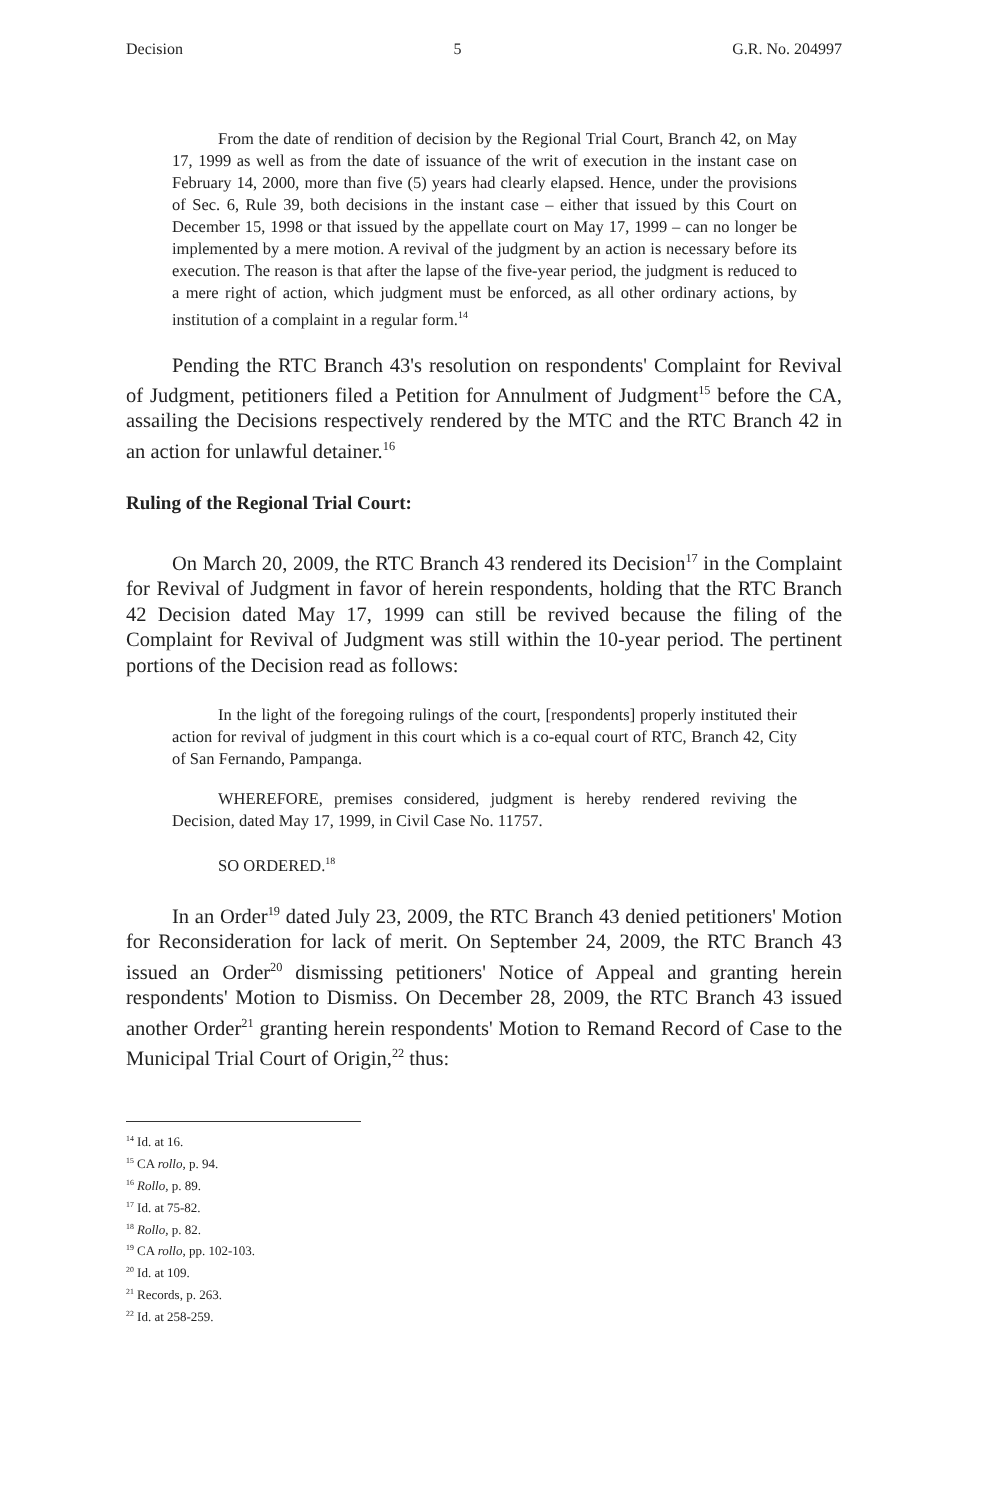Decision 5 G.R. No. 204997
From the date of rendition of decision by the Regional Trial Court, Branch 42, on May 17, 1999 as well as from the date of issuance of the writ of execution in the instant case on February 14, 2000, more than five (5) years had clearly elapsed. Hence, under the provisions of Sec. 6, Rule 39, both decisions in the instant case – either that issued by this Court on December 15, 1998 or that issued by the appellate court on May 17, 1999 – can no longer be implemented by a mere motion. A revival of the judgment by an action is necessary before its execution. The reason is that after the lapse of the five-year period, the judgment is reduced to a mere right of action, which judgment must be enforced, as all other ordinary actions, by institution of a complaint in a regular form.<sup>14</sup>
Pending the RTC Branch 43's resolution on respondents' Complaint for Revival of Judgment, petitioners filed a Petition for Annulment of Judgment<sup>15</sup> before the CA, assailing the Decisions respectively rendered by the MTC and the RTC Branch 42 in an action for unlawful detainer.<sup>16</sup>
Ruling of the Regional Trial Court:
On March 20, 2009, the RTC Branch 43 rendered its Decision<sup>17</sup> in the Complaint for Revival of Judgment in favor of herein respondents, holding that the RTC Branch 42 Decision dated May 17, 1999 can still be revived because the filing of the Complaint for Revival of Judgment was still within the 10-year period. The pertinent portions of the Decision read as follows:
In the light of the foregoing rulings of the court, [respondents] properly instituted their action for revival of judgment in this court which is a co-equal court of RTC, Branch 42, City of San Fernando, Pampanga.
WHEREFORE, premises considered, judgment is hereby rendered reviving the Decision, dated May 17, 1999, in Civil Case No. 11757.
SO ORDERED.<sup>18</sup>
In an Order<sup>19</sup> dated July 23, 2009, the RTC Branch 43 denied petitioners' Motion for Reconsideration for lack of merit. On September 24, 2009, the RTC Branch 43 issued an Order<sup>20</sup> dismissing petitioners' Notice of Appeal and granting herein respondents' Motion to Dismiss. On December 28, 2009, the RTC Branch 43 issued another Order<sup>21</sup> granting herein respondents' Motion to Remand Record of Case to the Municipal Trial Court of Origin,<sup>22</sup> thus:
<sup>14</sup> Id. at 16.
<sup>15</sup> CA rollo, p. 94.
<sup>16</sup> Rollo, p. 89.
<sup>17</sup> Id. at 75-82.
<sup>18</sup> Rollo, p. 82.
<sup>19</sup> CA rollo, pp. 102-103.
<sup>20</sup> Id. at 109.
<sup>21</sup> Records, p. 263.
<sup>22</sup> Id. at 258-259.